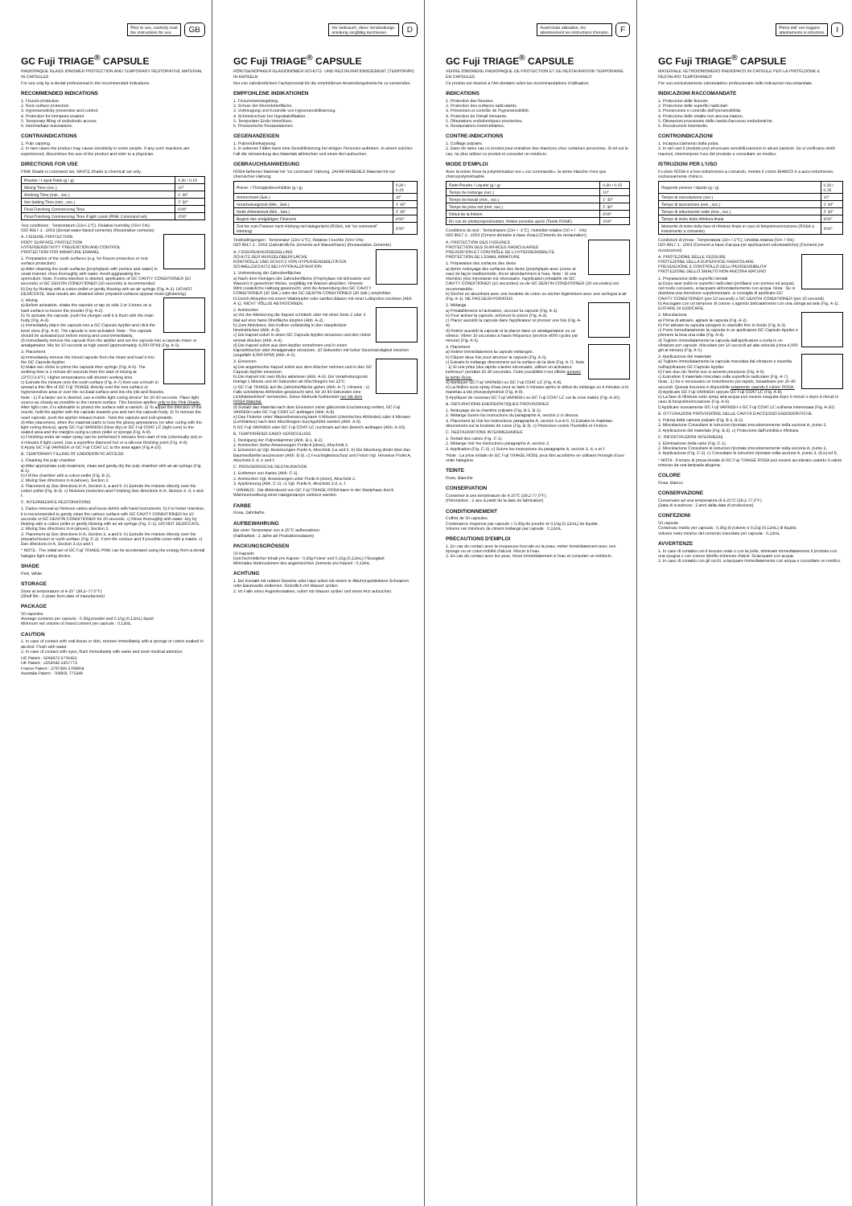Prior to use, carefully read
the instructions for use. GB
GC Fuji TRIAGE<sup>®</sup> CAPSULE
RADIOPAQUE GLASS IONOMER PROTECTION AND TEMPORARY RESTORATIVE MATERIAL IN CAPSULES
For use only by a dental professional in the recommended indications.
RECOMMENDED INDICATIONS
1. Fissure protection.
2. Root surface protection.
3. Hypersensitivity prevention and control.
4. Protection for immature enamel.
5. Temporary filling of endodontic access.
6. Intermediate restorations.
CONTRAINDICATIONS
1. Pulp capping.
2. In rare cases the product may cause sensitivity in some people. If any such reactions are experienced, discontinue the use of the product and refer to a physician.
DIRECTIONS FOR USE
PINK Shade is command set, WHITE Shade is chemical set only .
| Powder / Liquid Ratio (g / g) | 0.30 / 0.15 |
| Mixing Time (sec.) | 10" |
| Working Time (min., sec.) | 1' 40" |
| Net Setting Time (min., sec.) | 2' 30" |
| Final Finishing Commencing Time | 6'00" |
| Final Finishing Commencing Time if light cured (PINK Command set) | 4'00" |
Test conditions : Temperature (23+/-1°C), Relative humidity (50+/-5%)
ISO 9917-1 : 2003 (Dental water-based cements) (Restorative cements)
A. FISSURE PROTECTION
ROOT SURFACE PROTECTION
HYPERSENSITIVITY PREVENTION AND CONTROL
PROTECTION FOR IMMATURE ENAMEL
1. Preparation of the tooth surfaces (e.g. for fissure protection or root surface protection)
a) After cleaning the tooth surfaces (prophylaxis with pumice and water) in usual manner, rinse thoroughly with water. Avoid aggravating the operculum. Note: If extra retention is desired, application of GC CAVITY CONDITIONER (10 seconds) or GC DENTIN CONDITIONER (20 seconds) is recommended.
b) Dry by blotting with a cotton pellet or gently blowing with an air syringe (Fig. A-1). DO NOT DESICCATE. Best results are obtained when prepared surfaces appear moist (glistening).
2. Mixing
a) Before activation, shake the capsule or tap its side 2 or 3 times on a hard surface to loosen the powder (Fig. A-2).
b) To activate the capsule, push the plunger until it is flush with the main body (Fig. A-3).
c) Immediately place the capsule into a GC Capsule Applier and click the lever once (Fig. A-4). The capsule is now activated. Note : The capsule should be activated just before mixing and used immediately.
d) Immediately remove the capsule from the applier and set the capsule into a capsule mixer or amalgamator. Mix for 10 seconds at high speed (approximately 4,000 RPM) (Fig. A-5).
3. Placement
a) Immediately remove the mixed capsule from the mixer and load it into the GC Capsule Applier.
b) Make two clicks to prime the capsule then syringe (Fig. A-6). The working time is 1 minute 40 seconds from the start of mixing at 23°C(73.4°F). Higher temperatures will shorten working time.
c) Extrude the mixture onto the tooth surface (Fig. A-7) then use a brush to spread a thin film of GC Fuji TRIAGE directly over the root surface or hypersensitive area or over the occlusal surface and into the pits and fissures.
Note : 1) If a faster set is desired, use a visible light curing device* for 20-40 seconds. Place light source as closely as possible to the cement surface. This function applies only to the Pink Shade. After light cure, it is advisable to protect the surface with a varnish. 2) To adjust the direction of the nozzle, hold the applier with the capsule towards you and turn the capsule body. 3) To remove the used capsule, push the applier release button. Twist the capsule and pull upwards.
d) After placement, when the material starts to lose the glossy appearance (or after curing with the light curing device), apply GC Fuji VARNISH (blow dry) or GC Fuji COAT LC (light cure) to the sealed area and the margins using a cotton pellet or sponge (Fig. A-8).
e) Finishing under air water spray can be performed 6 minutes from start of mix (chemically set) or 4 minutes if light cured. Use a superfine diamond bur or a silicone finishing point (Fig. A-9).
f) Apply GC Fuji VARNISH or GC Fuji COAT LC to the area again (Fig.A-10).
B. TEMPORARY FILLING OF ENDODONTIC ACCESS
1. Cleaning the pulp chamber
a) After appropriate pulp treatment, clean and gently dry the pulp chamber with an air syringe (Fig. B-1).
b) Fill the chamber with a cotton pellet (Fig. B-2).
2. Mixing See directions in A (above), Section 2.
3. Placement a) See directions in A, Section 3, a and b. b) Extrude the mixture directly over the cotton pellet (Fig. B-3). c) Moisture protection and Finishing See directions in A, Section 3. d, e and f.
C. INTERMEDIATE RESTORATIONS
1. Caries removal a) Remove caries and loose debris with hand instruments. b) For better retention, it is recommended to gently clean the carious surface with GC CAVITY CONDITIONER for 10 seconds or GC DENTIN CONDITIONER for 20 seconds. c) Rinse thoroughly with water. Dry by blotting with a cotton pellet or gently blowing with an air syringe (Fig. C-1). DO NOT DESICCATE.
2. Mixing See directions in A (above), Section 2.
3. Placement a) See directions in A, Section 3, a and b. b) Extrude the mixture directly over the prepared lesion or tooth surface (Fig. C-2). Form the contour and if possible cover with a matrix. c) See directions in A, Section 3.d,e and f.
* NOTE : The initial set of GC Fuji TRIAGE PINK can be accelerated using the energy from a dental halogen light curing device.
SHADE
Pink, White
STORAGE
Store at temperature of 4-25° (39.2–77.0°F)
(Shelf life : 2 years from date of manufacture)
PACKAGE
50 capsules
Average contents per capsule : 0.30g powder and 0.15g (0.12mL) liquid
Minimum net volume of mixed cement per capsule : 0.13mL
CAUTION
1. In case of contact with oral tissue or skin, remove immediately with a sponge or cotton soaked in alcohol. Flush with water.
2. In case of contact with eyes, flush immediately with water and seek medical attention.
US Patent : 6264472 6756421
UK Patent : 2353042 2357773
France Patent : 2797396 2799954
Australia Patent : 768901 775349
Vor Gebrauch, diese Verarbeitungs-
anleitung sorgfältig durchlesen. D
GC Fuji TRIAGE<sup>®</sup> CAPSULE
RÖNTGENOPAKER GLASIONOMER-SCHUTZ- UND RESTAURATIONSZEMENT (TEMPORÄR) IN KAPSELN
Nur von zahnärztlichem Fachpersonal für die empfohlenen Anwendungsbereiche zu verwenden.
EMPFOHLENE INDIKATIONEN
1. Fissurenversiegelung.
2. Schutz der Wurzeloberfläche.
3. Vorbeugung und Kontrolle von Hypersensibilisierung.
4. Schmelzschutz bei Hypokalzifikation.
5. Temporärer Endo-Verschluss.
6. Provisorische Restaurationen.
GEGENANZEIGEN
1. Pulpenüberkappung.
2. In seltenen Fällen kann eine Sensibilisierung bei einigen Personen auftreten. In einem solchen Fall die Verwendung des Materials abbrechen und einen Arzt aufsuchen.
GEBRAUCHSANWEISUNG
ROSA farbenes Material mit "on command" Härtung, ZAHNFARBENES Material mit nur chemischer Härtung.
| Pulver- / Flüssigkeitsverhältnis (g / g) | 0,30 / 0,15 |
| Anmischzeit (Sek.) | 10" |
| Verarbeitungszeit (Min., Sek.) | 1' 40" |
| Netto Abbindezeit (Min., Sek.) | 2' 30" |
| Beginn des endgültigen Finierens | 6'00" |
| Zeit bis zum Finieren nach Härtung mit Halogenlicht (ROSA, mit "on command" Härtung) | 4'00" |
Testbedingungen : Temperatur (23+/-1°C), Relative Feuchte (50+/-5%)
ISO 9917-1 : 2003 (Zahnärztliche Zemente auf Wasserbasis) (Restaurative Zemente)
A. FISSURENVERSIEGELUNG
SCHUTZ DER WURZELOBERFLÄCHE
KONTROLLE UND SCHUTZ VON HYPERSENSIBILITÄTEN
SCHMELZSCHUTZ BEI HYPOKALZIFIKATION
1. Vorbereitung der Zahnoberflächen
a) Nach dem Reinigen der Zahnoberfläche (Prophylaxe mit Bimsstein und Wasser) in gewohnter Weise, sorgfältig mit Wasser abspülen. Hinweis: Wird zusätzliche Haftung gewünscht, wird die Anwendung des GC CAVITY CONDITIONER (10 Sek.) oder der GC DENTIN CONDITIONER (20 Sek.) empfohlen.
b) Durch Abtupfen mit einem Wattetupfer oder sanftes Blasen mit einer Luftspritze trocknen (Abb. A-1). NICHT VÖLLIG ABTROCKNEN.
2. Anmischen
a) Vor der Aktivierung die Kapsel schütteln oder mit einer Seite 2 oder 3 Mal auf eine harte Oberfläche klopfen (Abb. A-2).
b) Zum Aktivieren, den Kolben vollständig in den Hauptkörper hineindrücken (Abb. A-3).
c) Die Kapsel sofort in einen GC Capsule Applier einsetzen und den Hebel einmal drücken (Abb. A-4).
d) Die Kapsel sofort aus dem Applier entnehmen und in einen Kapselmischer oder Amalgamator einsetzen. 10 Sekunden mit hoher Geschwindigkeit mischen (ungefähr 4,000 RPM) (Abb. A-5).
3. Einsetzen
a) Die angemischte Kapsel sofort aus dem Mischer nehmen und in den GC Capsule Applier einsetzen.
b) Die Kapsel mit zwei Klicks aktivieren (Abb. A-6). Die Verarbeitungszeit beträgt 1 Minute und 40 Sekunden ab Mischbeginn bei 23°C.
c) GC Fuji TRIAGE auf die Zahnoberfläche geben (Abb. A-7). Hinweis : 1) Falls schnelleres Abbinden gewünscht wird, für 20-40 Sekunden eine Lichthärteeinheit* verwenden. Diese Methode funktioniert nur mit dem ROSA Material.
d) Sobald das Material nach dem Einsetzen seine glänzende Erscheinung verliert, GC Fuji VARNISH oder GC Fuji COAT LC auftragen (Abb. A-8).
e) Das Finieren unter Wasserbenetzung kann 6 Minuten (chemisches Abbinden) oder 4 Minuten (Lichthärten) nach dem Mischbeginn durchgeführt werden (Abb. A-9).
f) GC Fuji VARNISH oder GC Fuji COAT LC nochmals auf den Bereich auftragen (Abb. A-10).
B. TEMPORÄRER ENDO-VERSCHLUSS
1. Reinigung der Pulpenkammer (Abb. B-1, B-2).
2. Anmischen Siehe Anweisungen Punkt A (oben), Abschnitt 2.
3. Einsetzen a) Vgl. Anweisungen Punkt A, Abschnitt 3.a und b. b) Die Mischung direkt über das Baumwollpellet auspressen (Abb. B-3). c) Feuchtigkeitsschutz und Finish Vgl. Hinweise Punkt A, Abschnitt 3. d, e und f.
C. PROVISORISCHE RESTAURATION
1. Entfernen von Karies (Abb. C-1).
2. Anmischen Vgl. Anweisungen unter Punkt A (oben), Abschnitt 2.
3. Applizierung (Abb. C-2). c) Vgl. Punkt A, Abschnitt 3 d, e, f.
* HINWEIS : Die Abbindezeit von GC Fuji TRIAGE ROSA kann in der Startphase durch Wärmeeinwirkung einer Halogenlampe verkürzt werden.
FARBE
Rosa, Zahnfarbe
AUFBEWAHRUNG
Bei einer Temperatur von 4-25°C aufbewahren.
(Haltbarkeit : 2 Jahre ab Produktionsdatum)
PACKUNGSGRÖSSEN
50 Kapseln
Durchschnittlicher Inhalt pro Kapsel : 0,30g Pulver und 0,15g (0,12mL) Flüssigkeit
Minimales Nettovolumen des angemischten Zements pro Kapsel : 0,13mL
ACHTUNG
1. Bei Kontakt mit oralem Gewebe oder Haut sofort mit einem in Alkohol getränktem Schwamm oder Baumwolle entfernen. Gründlich mit Wasser spülen.
2. Im Falle eines Augenkontaktes, sofort mit Wasser spülen und einen Arzt aufsuchen.
Avant toute utilisation, lire
attentivement les instructions d'emploi. F
GC Fuji TRIAGE<sup>®</sup> CAPSULE
VERRE IONOMERE RADIOPAQUE DE PROTECTION ET DE RESTAURATION TEMPORAIRE EN CAPSULES
Ce produit est réservé à l'Art dentaire selon les recommandations d'utilisation.
INDICATIONS
1. Protection des fissures.
2. Protection des surfaces radiculaires.
3. Prévention et contrôle de l'hypersensibilité.
4. Protection de l'émail immature.
5. Obturations endodontiques provisoires.
6. Restaurations intermédiaires.
CONTRE-INDICATIONS
1. Coiffage pulpaire.
2. Dans de rares cas ce produit peut entraîner des réactions chez certaines personnes. Si tel est le cas, ne plus utiliser ce produit et consulter un médecin.
MODE D'EMPLOI
Avec la teinte Rose la polymérisation est « sur commande», la teinte blanche n'est que chémopolymérisable.
| Ratio Poudre / Liquide (g / g) | 0,30 / 0,15 |
| Temps de mélange (sec.) | 10" |
| Temps de travail (min., sec.) | 1' 40" |
| Temps de prise net (min. sec.) | 2' 30" |
| Début de la finition | 6'00" |
| En cas de photopolymérisation, finition possible après (Teinte ROSE) | 4'00" |
Conditions du test : Température (23+ / -1°C), Humidité relative (50 + / - 5%)
ISO 9917-1 : 2003 (Ciment dentaire à base d'eau) (Ciments de restauration)
A. PROTECTION DES FISSURES
PROTECTION DES SURFACES RADICULAIRES
PREVENTION ET CONTRÔLE DE L'HYPERSENSIBILITE
PROTECTION DE L'EMAIL IMMATURE
1. Préparation des surfaces des dents
a) Après nettoyage des surfaces des dents (prophylaxie avec ponce et eau) de façon traditionnelle, rincer abondamment à l'eau. Note : Si une rétention plus importante est nécessaire, l'application préalable de GC CAVITY CONDITIONER (10 secondes) ou de GC DENTIN CONDITIONER (20 secondes) est recommandée.
b) Sécher en absorbant avec une boulette de coton ou sécher légèrement avec une seringue à air (Fig. A-1). NE PAS DESHYDRATER.
2. Mélange
a) Préalablement à l'activation, secouer la capsule (Fig. A-2).
b) Pour activer la capsule, enfoncer le piston (Fig. A-3).
c) Placer aussitôt la capsule dans l'applicateur et presser une fois (Fig. A-4).
d) Retirer aussitôt la capsule et la placer dans un amalgamateur ou un vibreur. Vibrer 10 secondes à haute fréquence (environ 4000 cycles par minute) (Fig. A-5).
3. Placement
a) Retirer immédiatement la capsule mélangée.
b) Cliquer deux fois pour amorcer la capsule (Fig. A-6).
c) Extraire le mélange directement sur la surface de la dent (Fig. A-7). Note : 1) Si une prise plus rapide s'avère nécessaire, utiliser un activateur lumineux* pendant 20-40 secondes. Cette possibilité n'est offerte qu'avec la teinte Rose.
d) Appliquer GC Fuji VARNISH ou GC Fuji COAT LC (Fig. A-8).
e) La finition sous spray d'eau peut se faire 6 minutes après le début du mélange ou 4 minutes si le matériau a été photopolymérisé (Fig. A-9).
f) Appliquer de nouveau GC Fuji VARNISH ou GC Fuji COAT LC sur la zone traitée (Fig. A-10).
B. OBTURATIONS ENDODONTIQUES PROVISOIRES
1. Nettoyage de la chambre pulpaire (Fig. B-1, B-2).
2. Mélange Suivre les instructions du paragraphe A, section 2 ci-dessus.
3. Placement a) Voir les instructions paragraphe A, section 3.a et b. b) Extraire le matériau directement sur la boulette de coton (Fig. B-3). c) Protection contre l'humidité et Finition.
C. RESTAURATIONS INTERMEDIAIRES
1. Retrait des caries (Fig. C-1).
2. Mélange Voir les instructions paragraphe A, section 2.
3. Application (Fig. C-2). c) Suivre les instructions du paragraphe A, section 3, d, e et f.
*Note : La prise initiale de GC Fuji TRIAGE ROSE peut être accélérée en utilisant l'énergie d'une unité halogène.
TEINTE
Rose, Blanche
CONSERVATION
Conserver à une température de 4-25°C (39,2-77,0°F).
(Péremption : 2 ans à partir de la date de fabrication)
CONDITIONNEMENT
Coffret de 50 capsules
Contenance moyenne par capsule = 0,30g de poudre et 0,15g (0,12mL) de liquide.
Volume net minimum de ciment mélangé par capsule : 0,13mL
PRECAUTIONS D'EMPLOI
1. En cas de contact avec la muqueuse buccale ou la peau, retirer immédiatement avec une éponge ou un coton imbibé d'alcool. Rincer à l'eau.
2. En cas de contact avec les yeux, rincer immédiatement à l'eau et consulter un médecin.
Prima dell' uso leggere
attentamente le istruzioni. I
GC Fuji TRIAGE<sup>®</sup> CAPSULE
MATERIALE VETROIONOMERO RADIOPACO IN CAPSULE PER LA PROTEZIONE E RESTAURO TEMPORANEO
Per uso esclusivamente odontoiatrico professionale nelle indicazioni raccomandate.
INDICAZIONI RACCOMANDATE
1. Protezione delle fessure.
2. Protezione delle superfici radicolari.
3. Prevenzione e controllo dell'ipersensibilità.
4. Protezione dello smalto non ancora maturo.
5. Otturazioni provvisorie delle cavità d'accesso endodontiche.
6. Ricostruzioni intermedie.
CONTROINDICAZIONI
1. Incappucciamento della polpa.
2. In rari casi il prodotto può provocare sensibilizzazione in alcuni pazienti. Se si verificano simili reazioni, interrompere l'uso del prodotto e consultare un medico.
ISTRUZIONI PER L'USO
Il colore ROSA è a foto-indurimento a comando, mentre il colore BIANCO è a auto-indurimento esclusivamente chimico.
| Rapporto polvere / liquido (g / g) | 0,30 / 0,15 |
| Tempo di miscelazione (sec.) | 10" |
| Tempo di lavorazione (min., sec.) | 1' 40" |
| Tempo di indurimento netto (min., sec.) | 2' 30" |
| Tempo di inizio della rifinitura finale | 6'00" |
| Momento di inizio della fase di rifinitura finale in caso di fotopolimerizzazione (ROSA a indurimento a comando) | 4'00" |
Condizioni di prova : Temperatura (23+ /-1°C), Umidità relativa (50+ /-5%)
ISO 9917-1 : 2003 (Cementi a base d'acqua per applicazioni odontoiatriche) (Cementi per ricostruzioni)
A. PROTEZIONE DELLE FESSURE
PROTEZIONE DELLA SUPERFICIE RADICOLARE
PREVENZIONE E CONTROLLO DELL'IPERSENSIBILITA'
PROTEZIONE DELLO SMALTO NON ANCORA MATURO
1. Preparazione delle superfici dentali
a) Dopo aver pulito le superfici radicolari (profilassi con pomice ed acqua) nel modo consueto, sciacquare abbondantemente con acqua. Nota : Se si desidera una ritenzione supplementare, si consiglia di applicare GC CAVITY CONDITIONER (per 10 secondi) o GC DENTIN CONDITIONER (per 20 secondi).
b) Asciugare con un tampone di cotone o agendo delicatamente con una siringa ad aria (Fig. A-1). EVITARE DI ESSICARE.
2. Miscelazione
a) Prima di attivare, agitare la capsula (Fig. A-2).
b) Per attivare la capsula spingere lo stantuffo fino in fondo (Fig. A-3).
c) Porre immediatamente la capsula in un applicatore GC Capsule Applier e premere la leva una volta (Fig. A-4).
d) Togliere immediatamente la capsula dall'applicatore e porla in un vibratore per capsule. Miscelare per 10 secondi ad alta velocità (circa 4,000 giri al minuto) (Fig. A-5).
3. Applicazione del materiale
a) Togliere immediatamente la capsula miscelata dal vibratore e inserirla nell'applicatore GC Capsule Applier.
b) Fare due clic finché non si avverte pressione (Fig. A-6).
c) Estrudere il materiale miscelato sulla superficie radicolare (Fig. A-7). Nota : 1) Se è necessario un indurimento più rapido, fotoattivare per 20-40 secondi. Questa funzione è disponibile solamente usando il colore ROSA.
d) Applicare GC Fuji VARNISH oppure GC Fuji COAT LC (Fig. A-8).
e) La fase di rifinitura sotto spray aria-acqua può essere eseguita dopo 6 minuti o dopo 4 minuti in caso di fotopolimerizzazione (Fig. A-9).
f) Applicare nuovamente GC Fuji VARNISH o GC Fuji COAT LC sull'area interessata (Fig. A-10).
B. OTTURAZIONI PROVVISORIE DELLE CAVITÀ D'ACCESSO ENDODONTICHE
1. Pulizia della camera pulpare (Fig. B-1, B-2).
2. Miscelazione Consultare le istruzioni riportate precedentemente nella sezione A, punto 2.
3. Applicazione del materiale (Fig. B-3). c) Protezione dall'umidità e rifinitura.
C. RICOSTRUZIONI INTERMEDIE
1. Eliminazione della carie (Fig. C-1).
2. Miscelazione Consultare le istruzioni riportate precedentemente nella sezione A, punto 2.
3. Applicazione (Fig. C-2). c) Consultare le istruzioni riportate nella sezione A, punto 3. d) e) ed f).
* NOTA : Il tempo di presa iniziale di GC Fuji TRIAGE ROSA può essere accelerato usando il calore emesso da una lampada alogena.
COLORE
Rosa, Bianco
CONSERVAZIONE
Conservare ad una temperatura di 4-25°C (39,2-77,0°F)
(Data di scadenza : 2 anni dalla data di produzione)
CONFEZIONI
50 capsule
Contenuto medio per capsula : 0,30g di polvere e 0,15g (0,12mL) di liquido
Volume netto minimo del cemento miscelato per capsula : 0,13mL
AVVERTENZE
1. In caso di contatto con il tessuto orale o con la pelle, eliminare immediatamente il prodotto con una spugna o con cotone idrofilo imbevuto d'alcol. Sciacquare con acqua.
2. In caso di contatto con gli occhi, sciacquare immediatamente con acqua e consultare un medico.